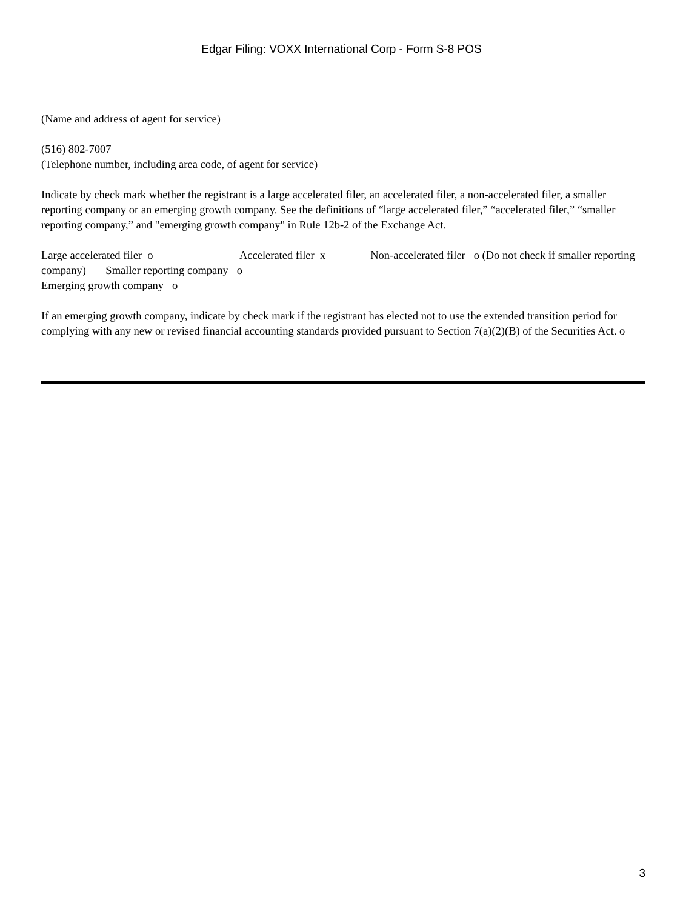Edgar Filing: VOXX International Corp - Form S-8 POS
(Name and address of agent for service)
(516) 802-7007
(Telephone number, including area code, of agent for service)
Indicate by check mark whether the registrant is a large accelerated filer, an accelerated filer, a non-accelerated filer, a smaller reporting company or an emerging growth company. See the definitions of “large accelerated filer,” “accelerated filer,” “smaller reporting company,” and "emerging growth company" in Rule 12b-2 of the Exchange Act.
Large accelerated filer o Accelerated filer x Non-accelerated filer o (Do not check if smaller reporting company) Smaller reporting company o
Emerging growth company o
If an emerging growth company, indicate by check mark if the registrant has elected not to use the extended transition period for complying with any new or revised financial accounting standards provided pursuant to Section 7(a)(2)(B) of the Securities Act. o
3